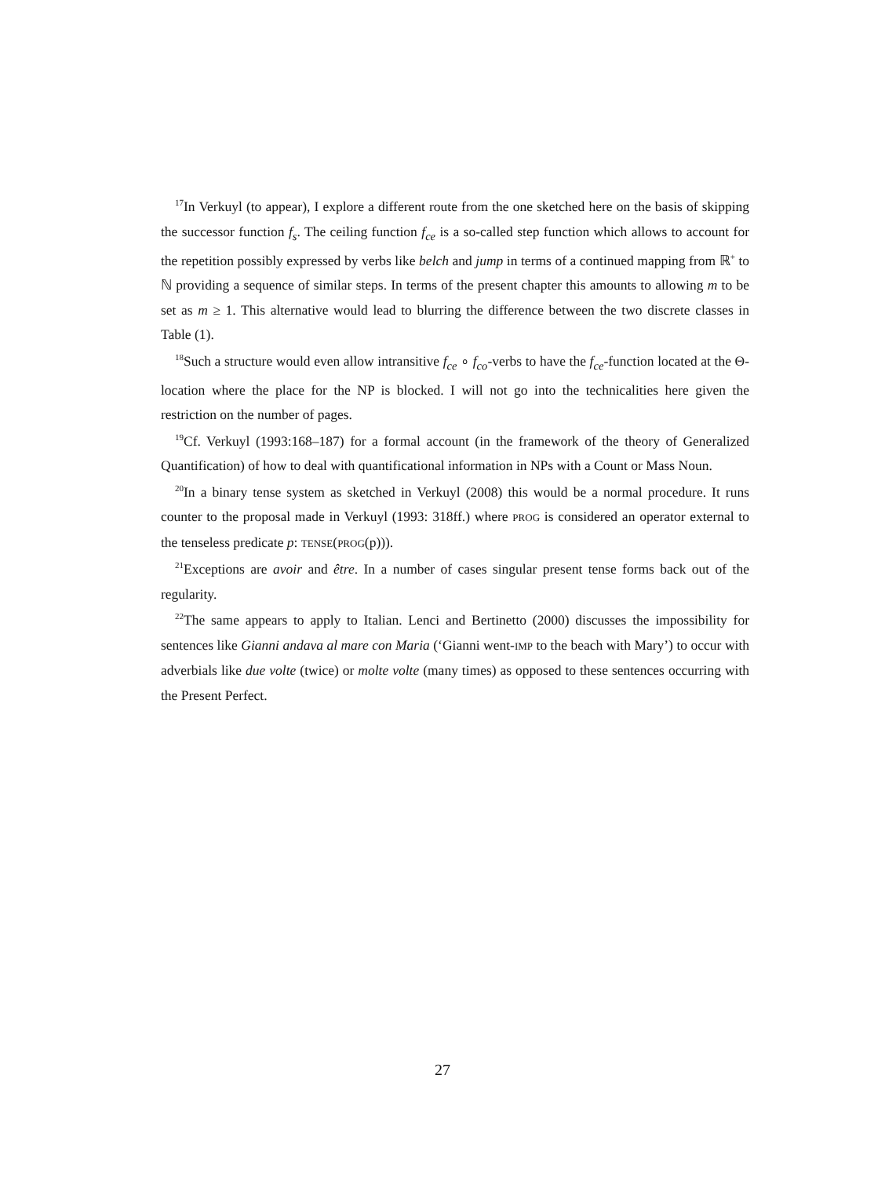<sup>17</sup> In Verkuyl (to appear), I explore a different route from the one sketched here on the basis of skipping the successor function f<sub>s</sub>. The ceiling function f<sub>ce</sub> is a so-called step function which allows to account for the repetition possibly expressed by verbs like belch and jump in terms of a continued mapping from ℝ<sup>+</sup> to ℕ providing a sequence of similar steps. In terms of the present chapter this amounts to allowing m to be set as m ≥ 1. This alternative would lead to blurring the difference between the two discrete classes in Table (1).
<sup>18</sup> Such a structure would even allow intransitive f<sub>ce</sub> ∘ f<sub>co</sub>-verbs to have the f<sub>ce</sub>-function located at the Θ-location where the place for the NP is blocked. I will not go into the technicalities here given the restriction on the number of pages.
<sup>19</sup> Cf. Verkuyl (1993:168–187) for a formal account (in the framework of the theory of Generalized Quantification) of how to deal with quantificational information in NPs with a Count or Mass Noun.
<sup>20</sup> In a binary tense system as sketched in Verkuyl (2008) this would be a normal procedure. It runs counter to the proposal made in Verkuyl (1993: 318ff.) where PROG is considered an operator external to the tenseless predicate p: TENSE(PROG(p))).
<sup>21</sup> Exceptions are avoir and être. In a number of cases singular present tense forms back out of the regularity.
<sup>22</sup> The same appears to apply to Italian. Lenci and Bertinetto (2000) discusses the impossibility for sentences like Gianni andava al mare con Maria (‘Gianni went-IMP to the beach with Mary’) to occur with adverbials like due volte (twice) or molte volte (many times) as opposed to these sentences occurring with the Present Perfect.
27